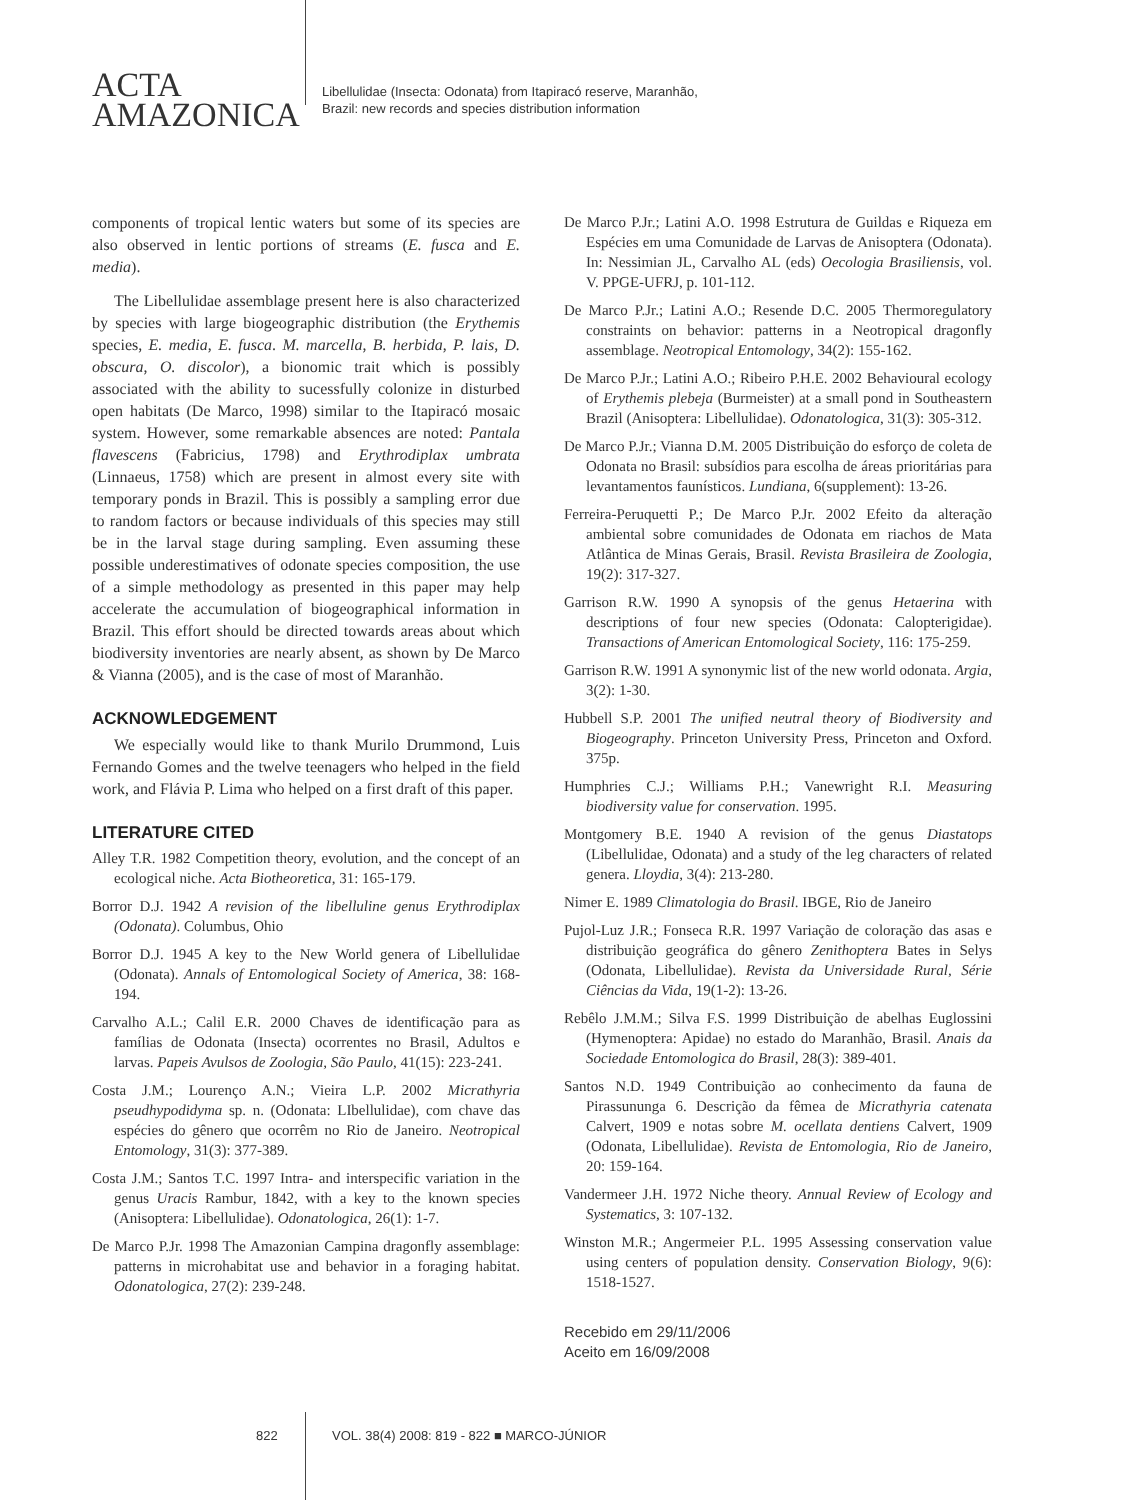ACTA
AMAZONICA
Libellulidae (Insecta: Odonata) from Itapiracó reserve, Maranhão,
Brazil: new records and species distribution information
components of tropical lentic waters but some of its species are also observed in lentic portions of streams (E. fusca and E. media).
The Libellulidae assemblage present here is also characterized by species with large biogeographic distribution (the Erythemis species, E. media, E. fusca. M. marcella, B. herbida, P. lais, D. obscura, O. discolor), a bionomic trait which is possibly associated with the ability to sucessfully colonize in disturbed open habitats (De Marco, 1998) similar to the Itapiracó mosaic system. However, some remarkable absences are noted: Pantala flavescens (Fabricius, 1798) and Erythrodiplax umbrata (Linnaeus, 1758) which are present in almost every site with temporary ponds in Brazil. This is possibly a sampling error due to random factors or because individuals of this species may still be in the larval stage during sampling. Even assuming these possible underestimatives of odonate species composition, the use of a simple methodology as presented in this paper may help accelerate the accumulation of biogeographical information in Brazil. This effort should be directed towards areas about which biodiversity inventories are nearly absent, as shown by De Marco & Vianna (2005), and is the case of most of Maranhão.
ACKNOWLEDGEMENT
We especially would like to thank Murilo Drummond, Luis Fernando Gomes and the twelve teenagers who helped in the field work, and Flávia P. Lima who helped on a first draft of this paper.
LITERATURE CITED
Alley T.R. 1982 Competition theory, evolution, and the concept of an ecological niche. Acta Biotheoretica, 31: 165-179.
Borror D.J. 1942 A revision of the libelluline genus Erythrodiplax (Odonata). Columbus, Ohio
Borror D.J. 1945 A key to the New World genera of Libellulidae (Odonata). Annals of Entomological Society of America, 38: 168-194.
Carvalho A.L.; Calil E.R. 2000 Chaves de identificação para as famílias de Odonata (Insecta) ocorrentes no Brasil, Adultos e larvas. Papeis Avulsos de Zoologia, São Paulo, 41(15): 223-241.
Costa J.M.; Lourenço A.N.; Vieira L.P. 2002 Micrathyria pseudhypodidyma sp. n. (Odonata: LIbellulidae), com chave das espécies do gênero que ocorrêm no Rio de Janeiro. Neotropical Entomology, 31(3): 377-389.
Costa J.M.; Santos T.C. 1997 Intra- and interspecific variation in the genus Uracis Rambur, 1842, with a key to the known species (Anisoptera: Libellulidae). Odonatologica, 26(1): 1-7.
De Marco P.Jr. 1998 The Amazonian Campina dragonfly assemblage: patterns in microhabitat use and behavior in a foraging habitat. Odonatologica, 27(2): 239-248.
De Marco P.Jr.; Latini A.O. 1998 Estrutura de Guildas e Riqueza em Espécies em uma Comunidade de Larvas de Anisoptera (Odonata). In: Nessimian JL, Carvalho AL (eds) Oecologia Brasiliensis, vol. V. PPGE-UFRJ, p. 101-112.
De Marco P.Jr.; Latini A.O.; Resende D.C. 2005 Thermoregulatory constraints on behavior: patterns in a Neotropical dragonfly assemblage. Neotropical Entomology, 34(2): 155-162.
De Marco P.Jr.; Latini A.O.; Ribeiro P.H.E. 2002 Behavioural ecology of Erythemis plebeja (Burmeister) at a small pond in Southeastern Brazil (Anisoptera: Libellulidae). Odonatologica, 31(3): 305-312.
De Marco P.Jr.; Vianna D.M. 2005 Distribuição do esforço de coleta de Odonata no Brasil: subsídios para escolha de áreas prioritárias para levantamentos faunísticos. Lundiana, 6(supplement): 13-26.
Ferreira-Peruquetti P.; De Marco P.Jr. 2002 Efeito da alteração ambiental sobre comunidades de Odonata em riachos de Mata Atlântica de Minas Gerais, Brasil. Revista Brasileira de Zoologia, 19(2): 317-327.
Garrison R.W. 1990 A synopsis of the genus Hetaerina with descriptions of four new species (Odonata: Calopterigidae). Transactions of American Entomological Society, 116: 175-259.
Garrison R.W. 1991 A synonymic list of the new world odonata. Argia, 3(2): 1-30.
Hubbell S.P. 2001 The unified neutral theory of Biodiversity and Biogeography. Princeton University Press, Princeton and Oxford. 375p.
Humphries C.J.; Williams P.H.; Vanewright R.I. Measuring biodiversity value for conservation. 1995.
Montgomery B.E. 1940 A revision of the genus Diastatops (Libellulidae, Odonata) and a study of the leg characters of related genera. Lloydia, 3(4): 213-280.
Nimer E. 1989 Climatologia do Brasil. IBGE, Rio de Janeiro
Pujol-Luz J.R.; Fonseca R.R. 1997 Variação de coloração das asas e distribuição geográfica do gênero Zenithoptera Bates in Selys (Odonata, Libellulidae). Revista da Universidade Rural, Série Ciências da Vida, 19(1-2): 13-26.
Rebêlo J.M.M.; Silva F.S. 1999 Distribuição de abelhas Euglossini (Hymenoptera: Apidae) no estado do Maranhão, Brasil. Anais da Sociedade Entomologica do Brasil, 28(3): 389-401.
Santos N.D. 1949 Contribuição ao conhecimento da fauna de Pirassununga 6. Descrição da fêmea de Micrathyria catenata Calvert, 1909 e notas sobre M. ocellata dentiens Calvert, 1909 (Odonata, Libellulidae). Revista de Entomologia, Rio de Janeiro, 20: 159-164.
Vandermeer J.H. 1972 Niche theory. Annual Review of Ecology and Systematics, 3: 107-132.
Winston M.R.; Angermeier P.L. 1995 Assessing conservation value using centers of population density. Conservation Biology, 9(6): 1518-1527.
Recebido em 29/11/2006
Aceito em 16/09/2008
822 VOL. 38(4) 2008: 819 - 822 ■ MARCO-JÚNIOR